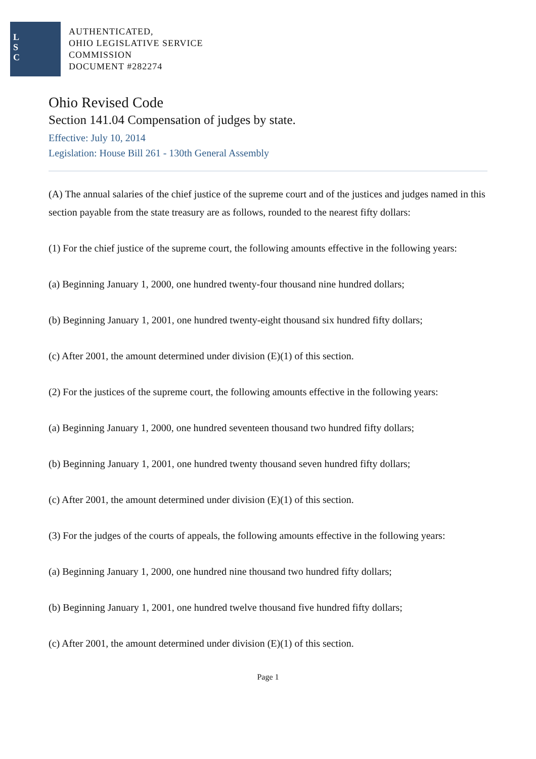L
S
C
AUTHENTICATED,
OHIO LEGISLATIVE SERVICE
COMMISSION
DOCUMENT #282274
Ohio Revised Code
Section 141.04 Compensation of judges by state.
Effective: July 10, 2014
Legislation: House Bill 261 - 130th General Assembly
(A) The annual salaries of the chief justice of the supreme court and of the justices and judges named in this section payable from the state treasury are as follows, rounded to the nearest fifty dollars:
(1) For the chief justice of the supreme court, the following amounts effective in the following years:
(a) Beginning January 1, 2000, one hundred twenty-four thousand nine hundred dollars;
(b) Beginning January 1, 2001, one hundred twenty-eight thousand six hundred fifty dollars;
(c) After 2001, the amount determined under division (E)(1) of this section.
(2) For the justices of the supreme court, the following amounts effective in the following years:
(a) Beginning January 1, 2000, one hundred seventeen thousand two hundred fifty dollars;
(b) Beginning January 1, 2001, one hundred twenty thousand seven hundred fifty dollars;
(c) After 2001, the amount determined under division (E)(1) of this section.
(3) For the judges of the courts of appeals, the following amounts effective in the following years:
(a) Beginning January 1, 2000, one hundred nine thousand two hundred fifty dollars;
(b) Beginning January 1, 2001, one hundred twelve thousand five hundred fifty dollars;
(c) After 2001, the amount determined under division (E)(1) of this section.
Page 1